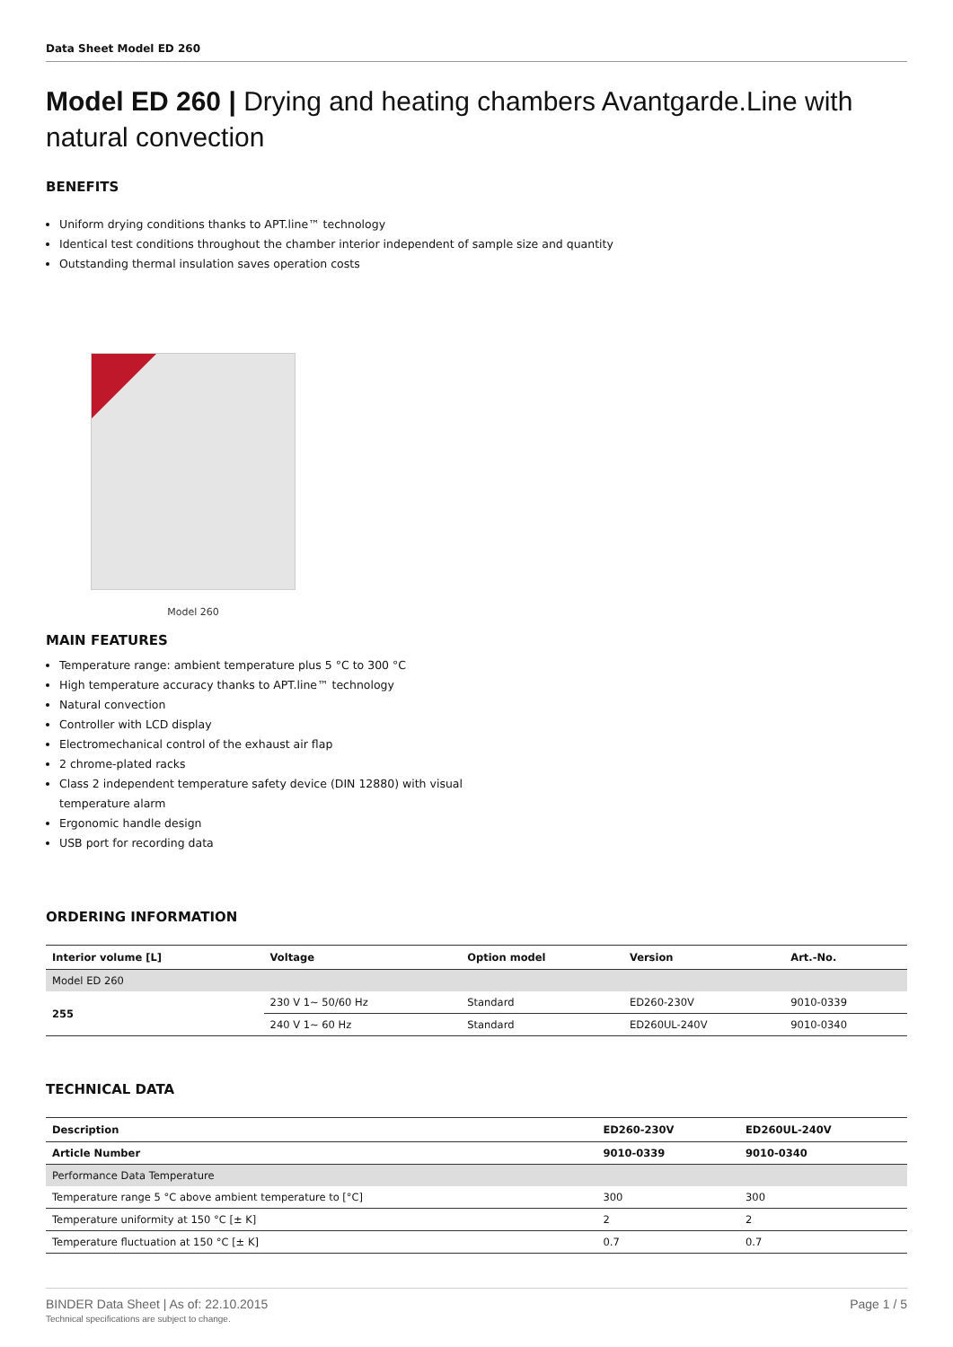Data Sheet Model ED 260
Model ED 260 | Drying and heating chambers Avantgarde.Line with natural convection
BENEFITS
Uniform drying conditions thanks to APT.line™ technology
Identical test conditions throughout the chamber interior independent of sample size and quantity
Outstanding thermal insulation saves operation costs
Model 260
MAIN FEATURES
Temperature range: ambient temperature plus 5 °C to 300 °C
High temperature accuracy thanks to APT.line™ technology
Natural convection
Controller with LCD display
Electromechanical control of the exhaust air flap
2 chrome-plated racks
Class 2 independent temperature safety device (DIN 12880) with visual temperature alarm
Ergonomic handle design
USB port for recording data
ORDERING INFORMATION
| Interior volume [L] | Voltage | Option model | Version | Art.-No. |
| --- | --- | --- | --- | --- |
| Model ED 260 | | | | |
| 255 | 230 V 1~ 50/60 Hz | Standard | ED260-230V | 9010-0339 |
| | 240 V 1~ 60 Hz | Standard | ED260UL-240V | 9010-0340 |
TECHNICAL DATA
| Description | ED260-230V | ED260UL-240V |
| --- | --- | --- |
| Article Number | 9010-0339 | 9010-0340 |
| Performance Data Temperature | | |
| Temperature range 5 °C above ambient temperature to [°C] | 300 | 300 |
| Temperature uniformity at 150 °C [± K] | 2 | 2 |
| Temperature fluctuation at 150 °C [± K] | 0.7 | 0.7 |
BINDER Data Sheet | As of: 22.10.2015 Page 1 / 5
Technical specifications are subject to change.